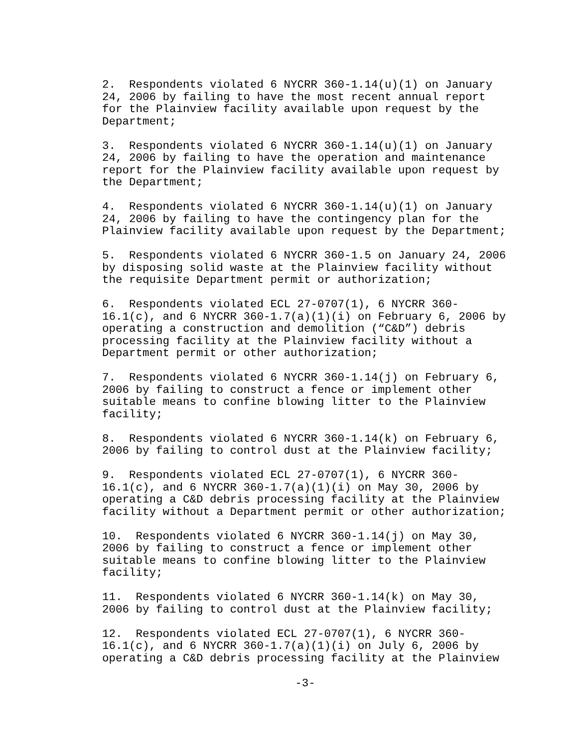2. Respondents violated 6 NYCRR 360-1.14(u)(1) on January 24, 2006 by failing to have the most recent annual report for the Plainview facility available upon request by the Department;
3. Respondents violated 6 NYCRR 360-1.14(u)(1) on January 24, 2006 by failing to have the operation and maintenance report for the Plainview facility available upon request by the Department;
4. Respondents violated 6 NYCRR 360-1.14(u)(1) on January 24, 2006 by failing to have the contingency plan for the Plainview facility available upon request by the Department;
5. Respondents violated 6 NYCRR 360-1.5 on January 24, 2006 by disposing solid waste at the Plainview facility without the requisite Department permit or authorization;
6. Respondents violated ECL 27-0707(1), 6 NYCRR 360- 16.1(c), and 6 NYCRR 360-1.7(a)(1)(i) on February 6, 2006 by operating a construction and demolition (“C&D”) debris processing facility at the Plainview facility without a Department permit or other authorization;
7. Respondents violated 6 NYCRR 360-1.14(j) on February 6, 2006 by failing to construct a fence or implement other suitable means to confine blowing litter to the Plainview facility;
8. Respondents violated 6 NYCRR 360-1.14(k) on February 6, 2006 by failing to control dust at the Plainview facility;
9. Respondents violated ECL 27-0707(1), 6 NYCRR 360- 16.1(c), and 6 NYCRR 360-1.7(a)(1)(i) on May 30, 2006 by operating a C&D debris processing facility at the Plainview facility without a Department permit or other authorization;
10. Respondents violated 6 NYCRR 360-1.14(j) on May 30, 2006 by failing to construct a fence or implement other suitable means to confine blowing litter to the Plainview facility;
11. Respondents violated 6 NYCRR 360-1.14(k) on May 30, 2006 by failing to control dust at the Plainview facility;
12. Respondents violated ECL 27-0707(1), 6 NYCRR 360- 16.1(c), and 6 NYCRR 360-1.7(a)(1)(i) on July 6, 2006 by operating a C&D debris processing facility at the Plainview
-3-